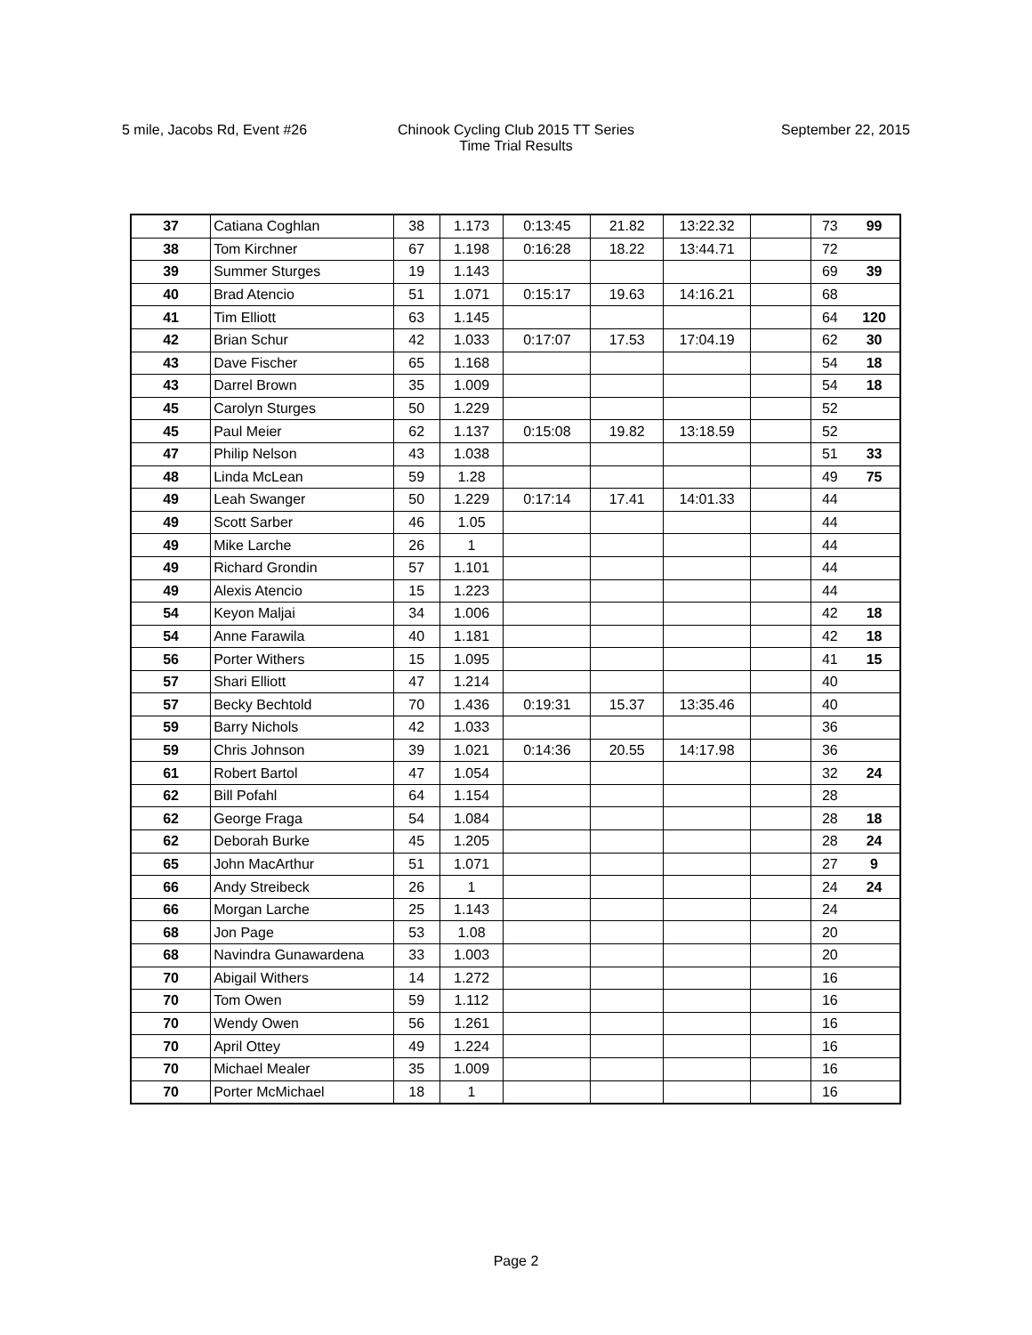5 mile, Jacobs Rd, Event #26 Chinook Cycling Club 2015 TT Series
Time Trial Results
September 22, 2015
| 37 | Catiana Coghlan | 38 | 1.173 | 0:13:45 | 21.82 | 13:22.32 | | 73 | 99 |
| 38 | Tom Kirchner | 67 | 1.198 | 0:16:28 | 18.22 | 13:44.71 | | 72 | |
| 39 | Summer Sturges | 19 | 1.143 | | | | | 69 | 39 |
| 40 | Brad Atencio | 51 | 1.071 | 0:15:17 | 19.63 | 14:16.21 | | 68 | |
| 41 | Tim Elliott | 63 | 1.145 | | | | | 64 | 120 |
| 42 | Brian Schur | 42 | 1.033 | 0:17:07 | 17.53 | 17:04.19 | | 62 | 30 |
| 43 | Dave Fischer | 65 | 1.168 | | | | | 54 | 18 |
| 43 | Darrel Brown | 35 | 1.009 | | | | | 54 | 18 |
| 45 | Carolyn Sturges | 50 | 1.229 | | | | | 52 | |
| 45 | Paul Meier | 62 | 1.137 | 0:15:08 | 19.82 | 13:18.59 | | 52 | |
| 47 | Philip Nelson | 43 | 1.038 | | | | | 51 | 33 |
| 48 | Linda McLean | 59 | 1.28 | | | | | 49 | 75 |
| 49 | Leah Swanger | 50 | 1.229 | 0:17:14 | 17.41 | 14:01.33 | | 44 | |
| 49 | Scott Sarber | 46 | 1.05 | | | | | 44 | |
| 49 | Mike Larche | 26 | 1 | | | | | 44 | |
| 49 | Richard Grondin | 57 | 1.101 | | | | | 44 | |
| 49 | Alexis Atencio | 15 | 1.223 | | | | | 44 | |
| 54 | Keyon Maljai | 34 | 1.006 | | | | | 42 | 18 |
| 54 | Anne Farawila | 40 | 1.181 | | | | | 42 | 18 |
| 56 | Porter Withers | 15 | 1.095 | | | | | 41 | 15 |
| 57 | Shari Elliott | 47 | 1.214 | | | | | 40 | |
| 57 | Becky Bechtold | 70 | 1.436 | 0:19:31 | 15.37 | 13:35.46 | | 40 | |
| 59 | Barry Nichols | 42 | 1.033 | | | | | 36 | |
| 59 | Chris Johnson | 39 | 1.021 | 0:14:36 | 20.55 | 14:17.98 | | 36 | |
| 61 | Robert Bartol | 47 | 1.054 | | | | | 32 | 24 |
| 62 | Bill Pofahl | 64 | 1.154 | | | | | 28 | |
| 62 | George Fraga | 54 | 1.084 | | | | | 28 | 18 |
| 62 | Deborah Burke | 45 | 1.205 | | | | | 28 | 24 |
| 65 | John MacArthur | 51 | 1.071 | | | | | 27 | 9 |
| 66 | Andy Streibeck | 26 | 1 | | | | | 24 | 24 |
| 66 | Morgan Larche | 25 | 1.143 | | | | | 24 | |
| 68 | Jon Page | 53 | 1.08 | | | | | 20 | |
| 68 | Navindra Gunawardena | 33 | 1.003 | | | | | 20 | |
| 70 | Abigail Withers | 14 | 1.272 | | | | | 16 | |
| 70 | Tom Owen | 59 | 1.112 | | | | | 16 | |
| 70 | Wendy Owen | 56 | 1.261 | | | | | 16 | |
| 70 | April Ottey | 49 | 1.224 | | | | | 16 | |
| 70 | Michael Mealer | 35 | 1.009 | | | | | 16 | |
| 70 | Porter McMichael | 18 | 1 | | | | | 16 | |
Page 2